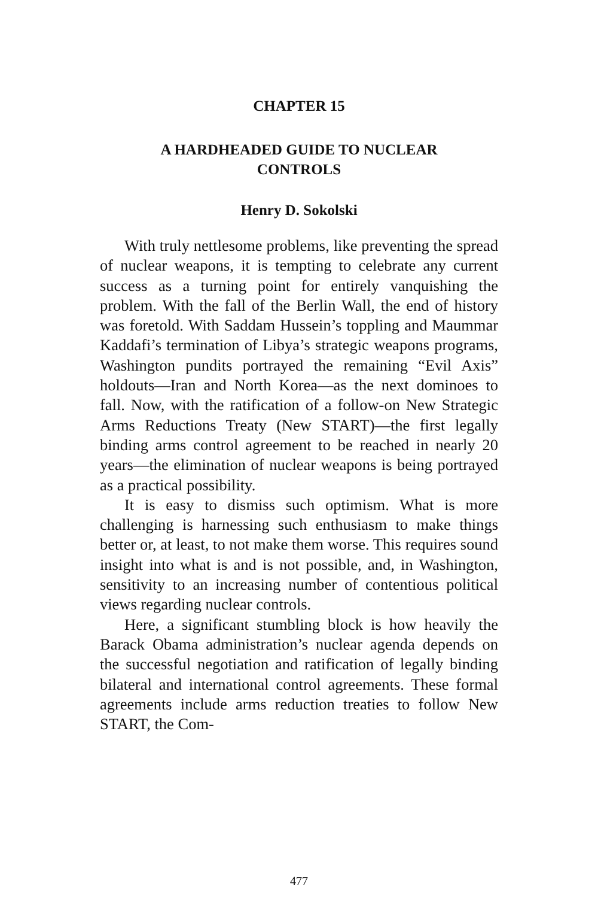CHAPTER 15
A HARDHEADED GUIDE TO NUCLEAR
CONTROLS
Henry D. Sokolski
With truly nettlesome problems, like preventing the spread of nuclear weapons, it is tempting to celebrate any current success as a turning point for entirely vanquishing the problem. With the fall of the Berlin Wall, the end of history was foretold. With Saddam Hussein’s toppling and Maummar Kaddafi’s termination of Libya’s strategic weapons programs, Washington pundits portrayed the remaining “Evil Axis” holdouts—Iran and North Korea—as the next dominoes to fall. Now, with the ratification of a follow-on New Strategic Arms Reductions Treaty (New START)—the first legally binding arms control agreement to be reached in nearly 20 years—the elimination of nuclear weapons is being portrayed as a practical possibility.
It is easy to dismiss such optimism. What is more challenging is harnessing such enthusiasm to make things better or, at least, to not make them worse. This requires sound insight into what is and is not possible, and, in Washington, sensitivity to an increasing number of contentious political views regarding nuclear controls.
Here, a significant stumbling block is how heavily the Barack Obama administration’s nuclear agenda depends on the successful negotiation and ratification of legally binding bilateral and international control agreements. These formal agreements include arms reduction treaties to follow New START, the Com-
477